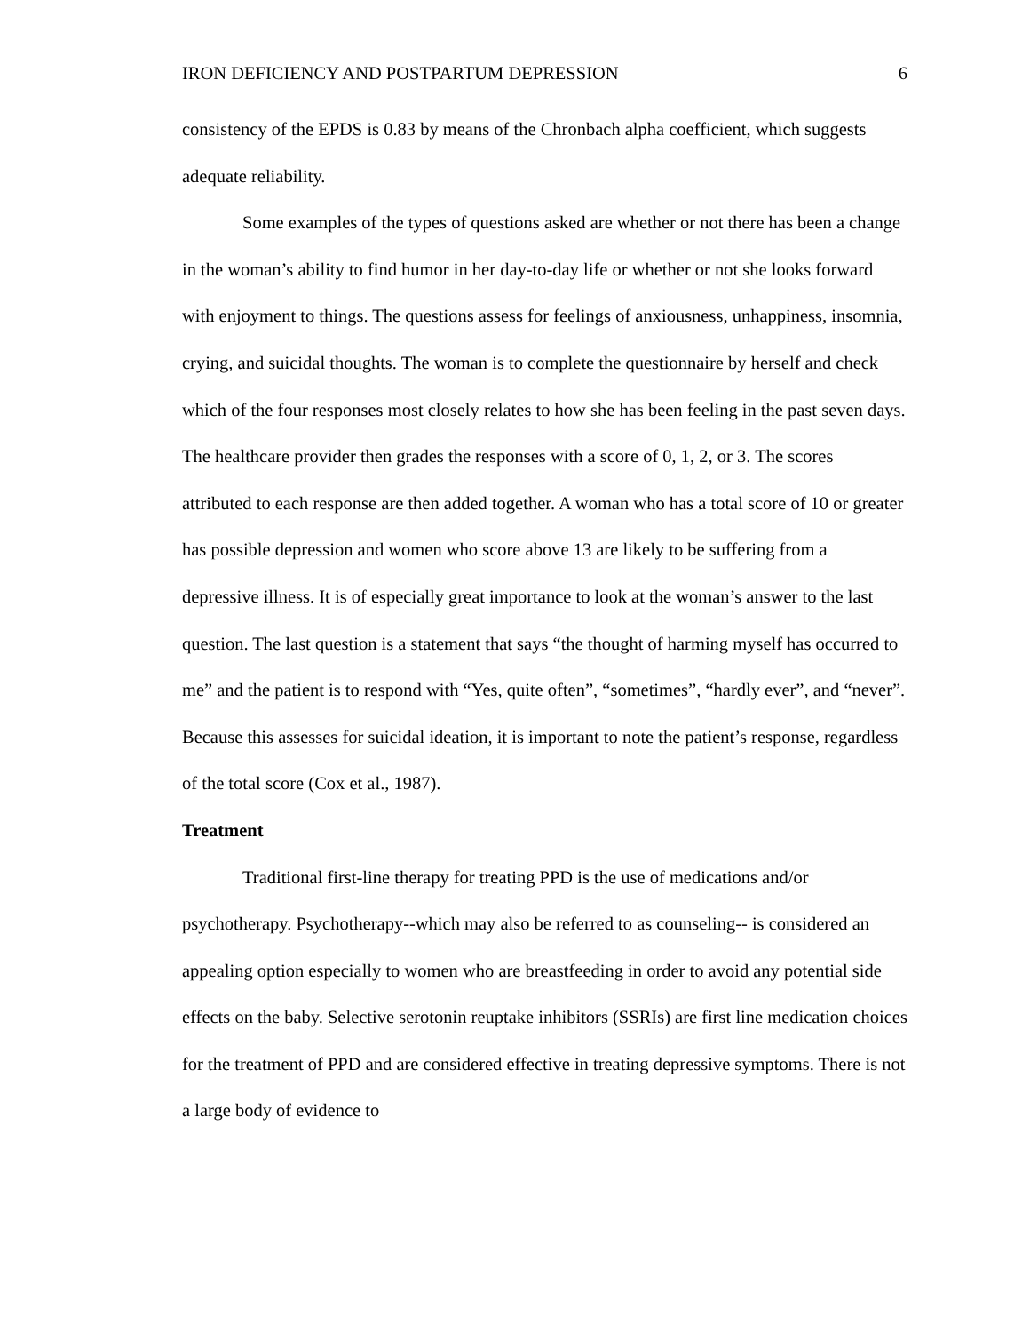IRON DEFICIENCY AND POSTPARTUM DEPRESSION 6
consistency of the EPDS is 0.83 by means of the Chronbach alpha coefficient, which suggests adequate reliability.
Some examples of the types of questions asked are whether or not there has been a change in the woman’s ability to find humor in her day-to-day life or whether or not she looks forward with enjoyment to things. The questions assess for feelings of anxiousness, unhappiness, insomnia, crying, and suicidal thoughts. The woman is to complete the questionnaire by herself and check which of the four responses most closely relates to how she has been feeling in the past seven days. The healthcare provider then grades the responses with a score of 0, 1, 2, or 3. The scores attributed to each response are then added together. A woman who has a total score of 10 or greater has possible depression and women who score above 13 are likely to be suffering from a depressive illness. It is of especially great importance to look at the woman’s answer to the last question. The last question is a statement that says “the thought of harming myself has occurred to me” and the patient is to respond with “Yes, quite often”, “sometimes”, “hardly ever”, and “never”. Because this assesses for suicidal ideation, it is important to note the patient’s response, regardless of the total score (Cox et al., 1987).
Treatment
Traditional first-line therapy for treating PPD is the use of medications and/or psychotherapy. Psychotherapy--which may also be referred to as counseling-- is considered an appealing option especially to women who are breastfeeding in order to avoid any potential side effects on the baby. Selective serotonin reuptake inhibitors (SSRIs) are first line medication choices for the treatment of PPD and are considered effective in treating depressive symptoms. There is not a large body of evidence to